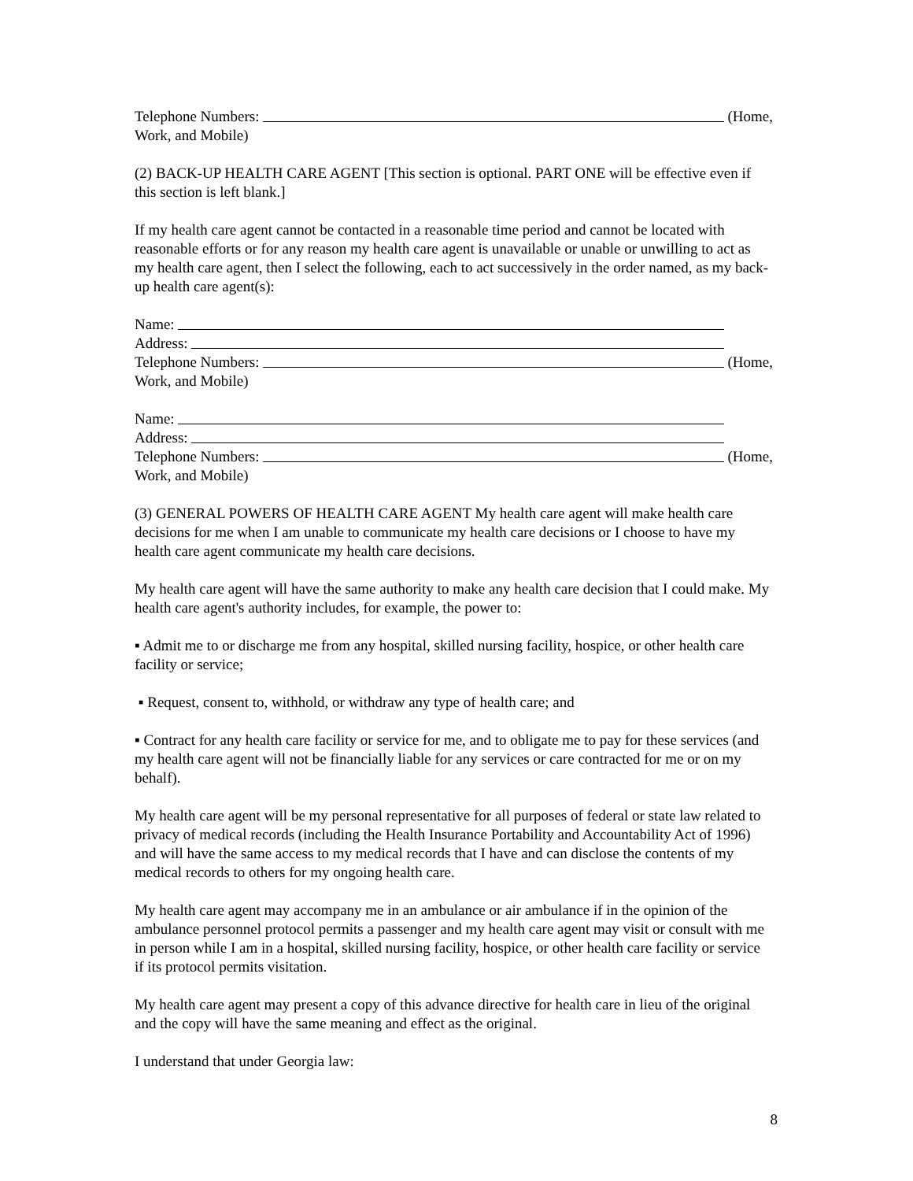Telephone Numbers: (Home,
Work, and Mobile)
(2) BACK-UP HEALTH CARE AGENT [This section is optional. PART ONE will be effective even if this section is left blank.]
If my health care agent cannot be contacted in a reasonable time period and cannot be located with reasonable efforts or for any reason my health care agent is unavailable or unable or unwilling to act as my health care agent, then I select the following, each to act successively in the order named, as my back-up health care agent(s):
Name:
Address:
Telephone Numbers: (Home,
Work, and Mobile)
Name:
Address:
Telephone Numbers: (Home,
Work, and Mobile)
(3) GENERAL POWERS OF HEALTH CARE AGENT My health care agent will make health care decisions for me when I am unable to communicate my health care decisions or I choose to have my health care agent communicate my health care decisions.
My health care agent will have the same authority to make any health care decision that I could make. My health care agent's authority includes, for example, the power to:
▪ Admit me to or discharge me from any hospital, skilled nursing facility, hospice, or other health care facility or service;
▪ Request, consent to, withhold, or withdraw any type of health care; and
▪ Contract for any health care facility or service for me, and to obligate me to pay for these services (and my health care agent will not be financially liable for any services or care contracted for me or on my behalf).
My health care agent will be my personal representative for all purposes of federal or state law related to privacy of medical records (including the Health Insurance Portability and Accountability Act of 1996) and will have the same access to my medical records that I have and can disclose the contents of my medical records to others for my ongoing health care.
My health care agent may accompany me in an ambulance or air ambulance if in the opinion of the ambulance personnel protocol permits a passenger and my health care agent may visit or consult with me in person while I am in a hospital, skilled nursing facility, hospice, or other health care facility or service if its protocol permits visitation.
My health care agent may present a copy of this advance directive for health care in lieu of the original and the copy will have the same meaning and effect as the original.
I understand that under Georgia law:
8